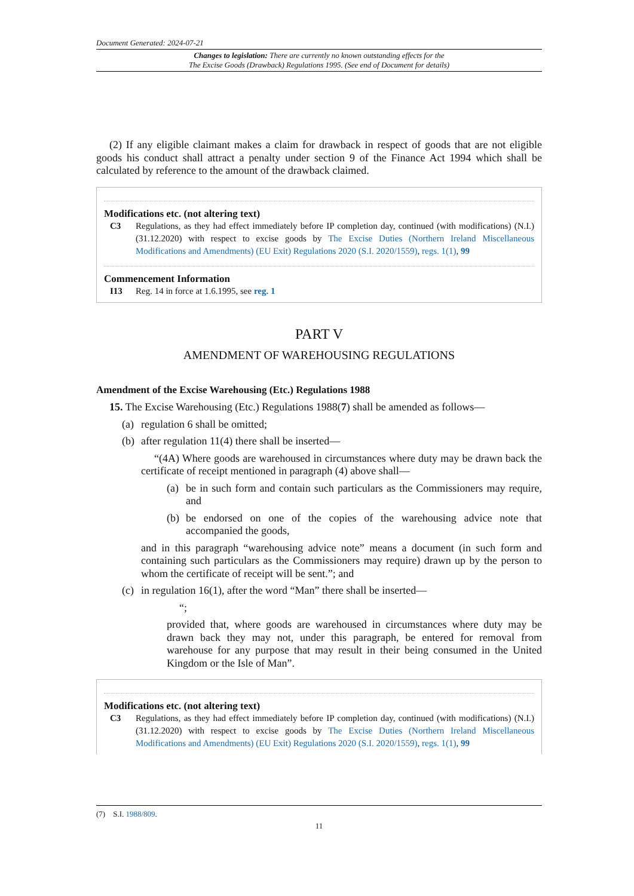Document Generated: 2024-07-21
Changes to legislation: There are currently no known outstanding effects for the
The Excise Goods (Drawback) Regulations 1995. (See end of Document for details)
(2) If any eligible claimant makes a claim for drawback in respect of goods that are not eligible goods his conduct shall attract a penalty under section 9 of the Finance Act 1994 which shall be calculated by reference to the amount of the drawback claimed.
Modifications etc. (not altering text)
C3 Regulations, as they had effect immediately before IP completion day, continued (with modifications) (N.I.) (31.12.2020) with respect to excise goods by The Excise Duties (Northern Ireland Miscellaneous Modifications and Amendments) (EU Exit) Regulations 2020 (S.I. 2020/1559), regs. 1(1), 99
Commencement Information
I13 Reg. 14 in force at 1.6.1995, see reg. 1
PART V
AMENDMENT OF WAREHOUSING REGULATIONS
Amendment of the Excise Warehousing (Etc.) Regulations 1988
15. The Excise Warehousing (Etc.) Regulations 1988(7) shall be amended as follows—
(a)
regulation 6 shall be omitted;
(b)
after regulation 11(4) there shall be inserted—
“(4A) Where goods are warehoused in circumstances where duty may be drawn back the certificate of receipt mentioned in paragraph (4) above shall—
(a)
be in such form and contain such particulars as the Commissioners may require, and
(b)
be endorsed on one of the copies of the warehousing advice note that accompanied the goods,
and in this paragraph “warehousing advice note” means a document (in such form and containing such particulars as the Commissioners may require) drawn up by the person to whom the certificate of receipt will be sent.”; and
(c)
in regulation 16(1), after the word “Man” there shall be inserted—
“;
provided that, where goods are warehoused in circumstances where duty may be drawn back they may not, under this paragraph, be entered for removal from warehouse for any purpose that may result in their being consumed in the United Kingdom or the Isle of Man”.
Modifications etc. (not altering text)
C3 Regulations, as they had effect immediately before IP completion day, continued (with modifications) (N.I.) (31.12.2020) with respect to excise goods by The Excise Duties (Northern Ireland Miscellaneous Modifications and Amendments) (EU Exit) Regulations 2020 (S.I. 2020/1559), regs. 1(1), 99
(7) S.I. 1988/809.
11